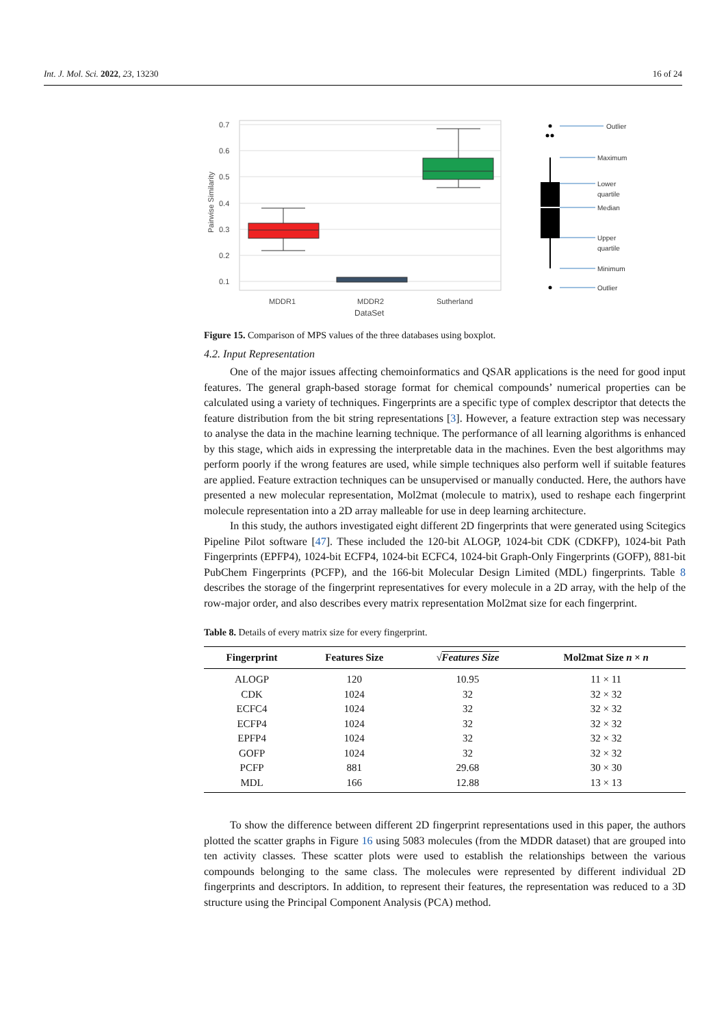Int. J. Mol. Sci. 2022, 23, 13230 16 of 24
0.7
0.6
0.5
0.4
0.3
0.2
0.1
Pairwise Similarity
MDDR1
MDDR2
Sutherland
DataSet
Outlier
Maximum
Lower
quartile
Median
Upper
quartile
Minimum
Outlier
Figure 15. Comparison of MPS values of the three databases using boxplot.
4.2. Input Representation
One of the major issues affecting chemoinformatics and QSAR applications is the need for good input features. The general graph-based storage format for chemical compounds’ numerical properties can be calculated using a variety of techniques. Fingerprints are a specific type of complex descriptor that detects the feature distribution from the bit string representations [3]. However, a feature extraction step was necessary to analyse the data in the machine learning technique. The performance of all learning algorithms is enhanced by this stage, which aids in expressing the interpretable data in the machines. Even the best algorithms may perform poorly if the wrong features are used, while simple techniques also perform well if suitable features are applied. Feature extraction techniques can be unsupervised or manually conducted. Here, the authors have presented a new molecular representation, Mol2mat (molecule to matrix), used to reshape each fingerprint molecule representation into a 2D array malleable for use in deep learning architecture.
In this study, the authors investigated eight different 2D fingerprints that were generated using Scitegics Pipeline Pilot software [47]. These included the 120-bit ALOGP, 1024-bit CDK (CDKFP), 1024-bit Path Fingerprints (EPFP4), 1024-bit ECFP4, 1024-bit ECFC4, 1024-bit Graph-Only Fingerprints (GOFP), 881-bit PubChem Fingerprints (PCFP), and the 166-bit Molecular Design Limited (MDL) fingerprints. Table 8 describes the storage of the fingerprint representatives for every molecule in a 2D array, with the help of the row-major order, and also describes every matrix representation Mol2mat size for each fingerprint.
Table 8. Details of every matrix size for every fingerprint.
| Fingerprint | Features Size | √ Features Size | Mol2mat Size n × n |
| --- | --- | --- | --- |
| ALOGP | 120 | 10.95 | 11 × 11 |
| CDK | 1024 | 32 | 32 × 32 |
| ECFC4 | 1024 | 32 | 32 × 32 |
| ECFP4 | 1024 | 32 | 32 × 32 |
| EPFP4 | 1024 | 32 | 32 × 32 |
| GOFP | 1024 | 32 | 32 × 32 |
| PCFP | 881 | 29.68 | 30 × 30 |
| MDL | 166 | 12.88 | 13 × 13 |
To show the difference between different 2D fingerprint representations used in this paper, the authors plotted the scatter graphs in Figure 16 using 5083 molecules (from the MDDR dataset) that are grouped into ten activity classes. These scatter plots were used to establish the relationships between the various compounds belonging to the same class. The molecules were represented by different individual 2D fingerprints and descriptors. In addition, to represent their features, the representation was reduced to a 3D structure using the Principal Component Analysis (PCA) method.